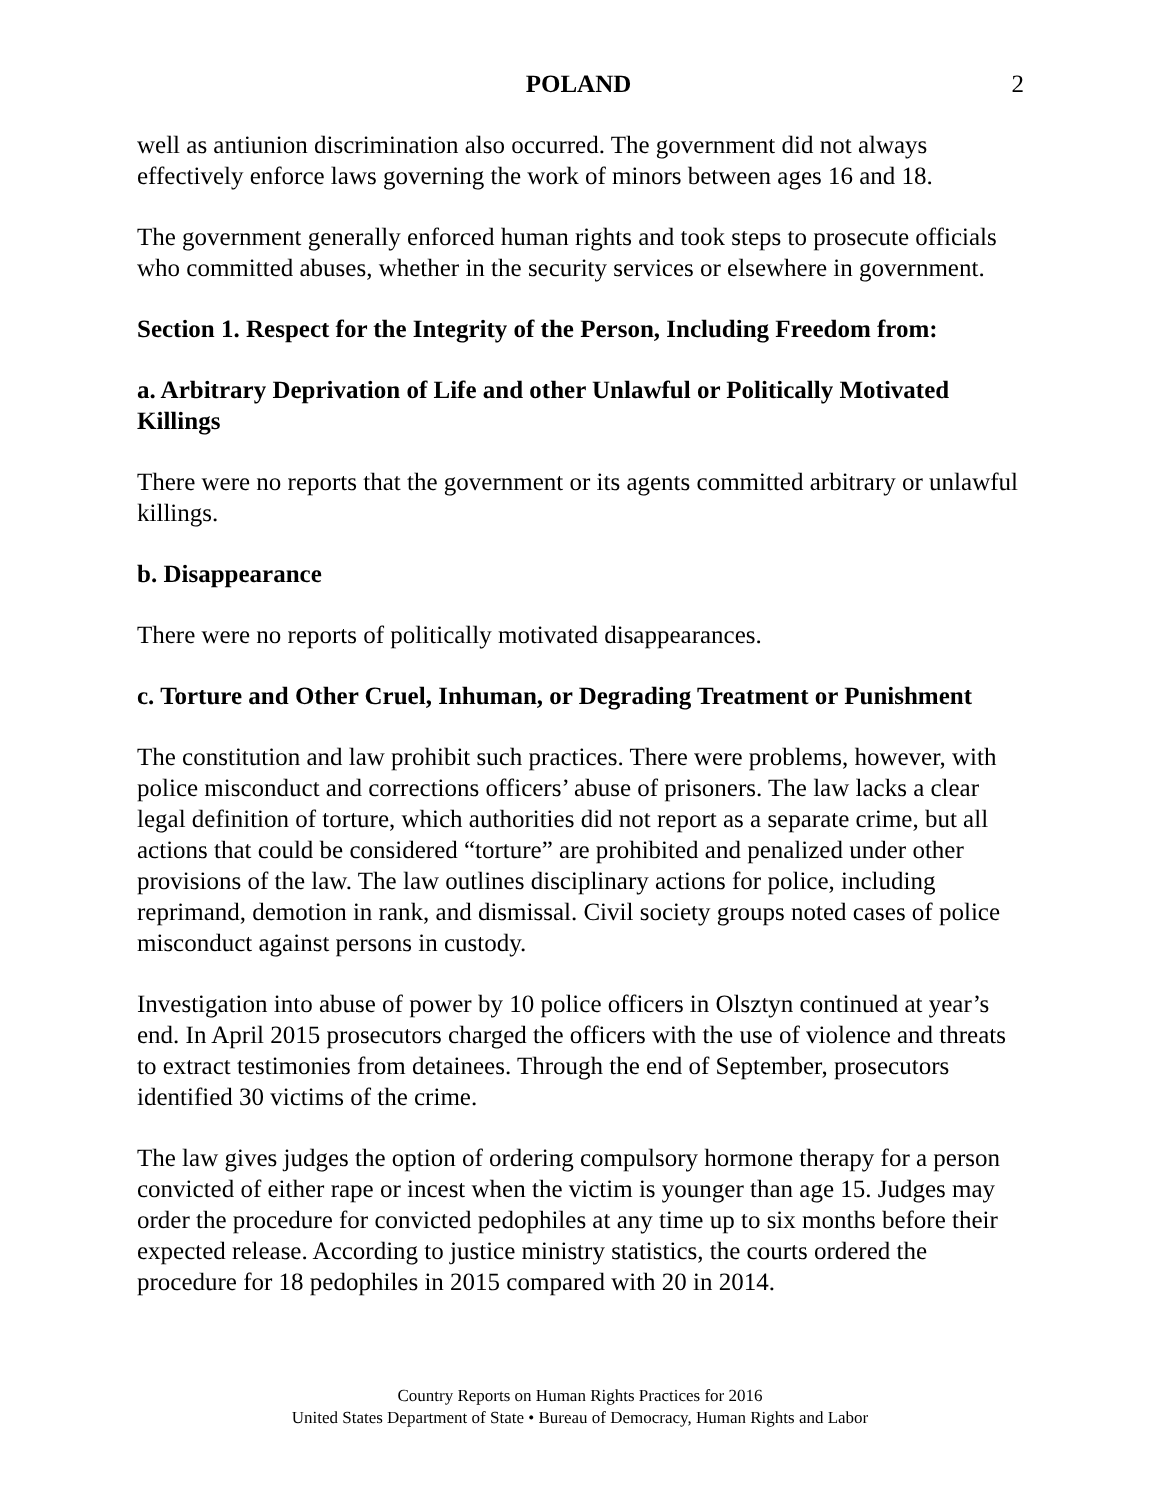POLAND 2
well as antiunion discrimination also occurred. The government did not always effectively enforce laws governing the work of minors between ages 16 and 18.
The government generally enforced human rights and took steps to prosecute officials who committed abuses, whether in the security services or elsewhere in government.
Section 1. Respect for the Integrity of the Person, Including Freedom from:
a. Arbitrary Deprivation of Life and other Unlawful or Politically Motivated Killings
There were no reports that the government or its agents committed arbitrary or unlawful killings.
b. Disappearance
There were no reports of politically motivated disappearances.
c. Torture and Other Cruel, Inhuman, or Degrading Treatment or Punishment
The constitution and law prohibit such practices. There were problems, however, with police misconduct and corrections officers’ abuse of prisoners. The law lacks a clear legal definition of torture, which authorities did not report as a separate crime, but all actions that could be considered “torture” are prohibited and penalized under other provisions of the law. The law outlines disciplinary actions for police, including reprimand, demotion in rank, and dismissal. Civil society groups noted cases of police misconduct against persons in custody.
Investigation into abuse of power by 10 police officers in Olsztyn continued at year’s end. In April 2015 prosecutors charged the officers with the use of violence and threats to extract testimonies from detainees. Through the end of September, prosecutors identified 30 victims of the crime.
The law gives judges the option of ordering compulsory hormone therapy for a person convicted of either rape or incest when the victim is younger than age 15. Judges may order the procedure for convicted pedophiles at any time up to six months before their expected release. According to justice ministry statistics, the courts ordered the procedure for 18 pedophiles in 2015 compared with 20 in 2014.
Country Reports on Human Rights Practices for 2016
United States Department of State • Bureau of Democracy, Human Rights and Labor